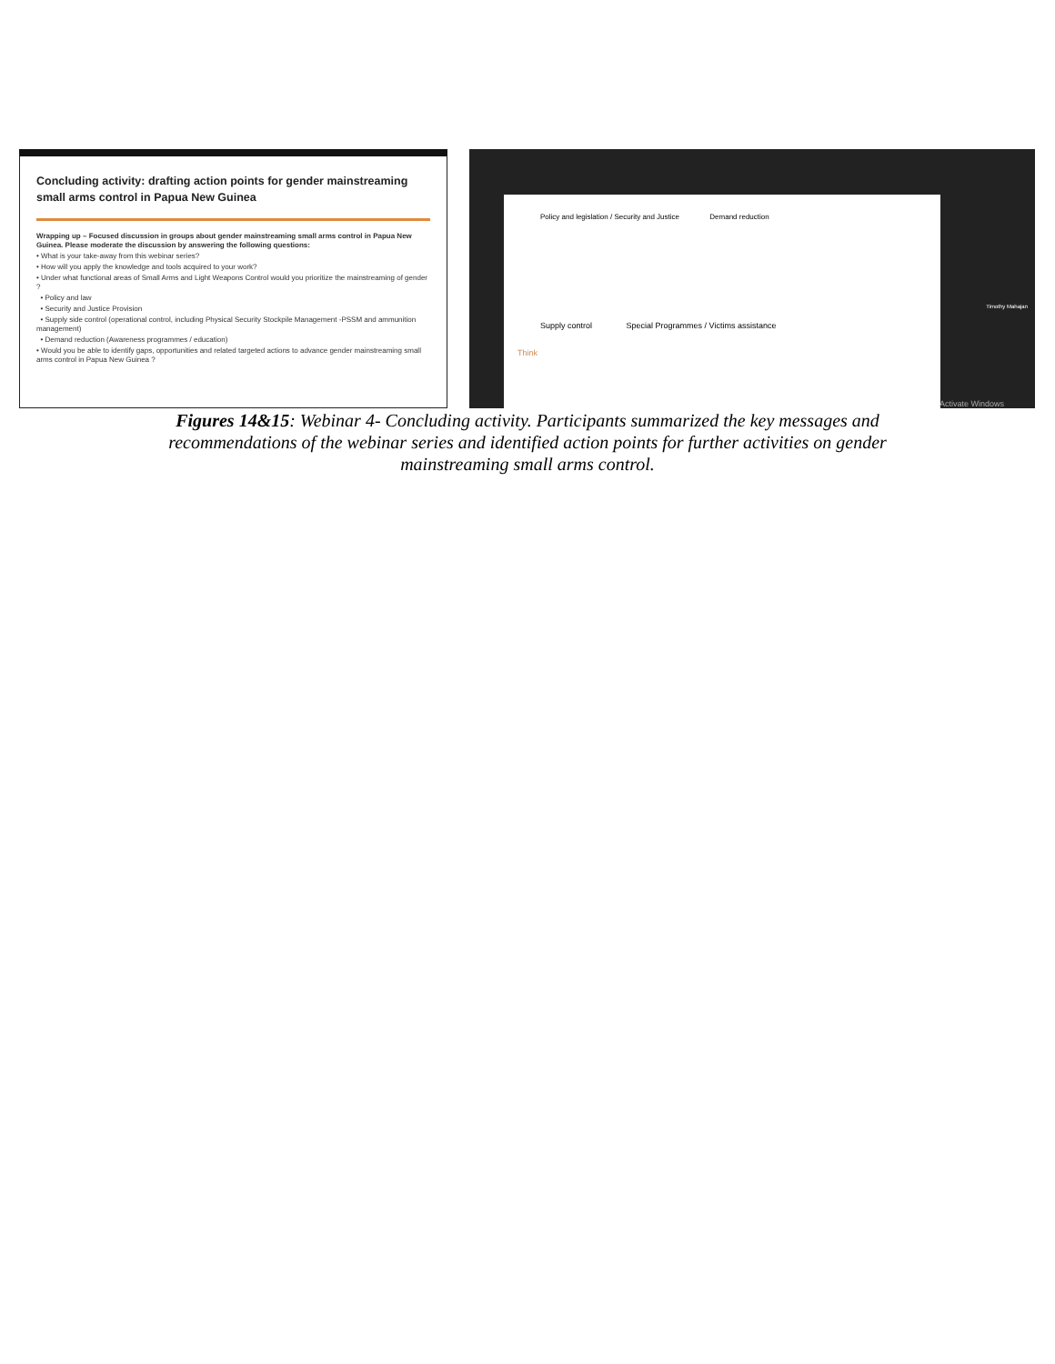Concluding activity: drafting action points for gender mainstreaming small arms control in Papua New Guinea
Wrapping up – Focused discussion in groups about gender mainstreaming small arms control in Papua New Guinea. Please moderate the discussion by answering the following questions:
• What is your take-away from this webinar series?
• How will you apply the knowledge and tools acquired to your work?
• Under what functional areas of Small Arms and Light Weapons Control would you prioritize the mainstreaming of gender ?
• Policy and law
• Security and Justice Provision
• Supply side control (operational control, including Physical Security Stockpile Management -PSSM and ammunition management)
• Demand reduction (Awareness programmes / education)
• Would you be able to identify gaps, opportunities and related targeted actions to advance gender mainstreaming small arms control in Papua New Guinea ?
Policy and legislation / Security and Justice Demand reduction
Supply control Special Programmes / Victims assistance
Think
Timothy Mahajan
Activate Windows
Figures 14&15: Webinar 4- Concluding activity. Participants summarized the key messages and recommendations of the webinar series and identified action points for further activities on gender mainstreaming small arms control.